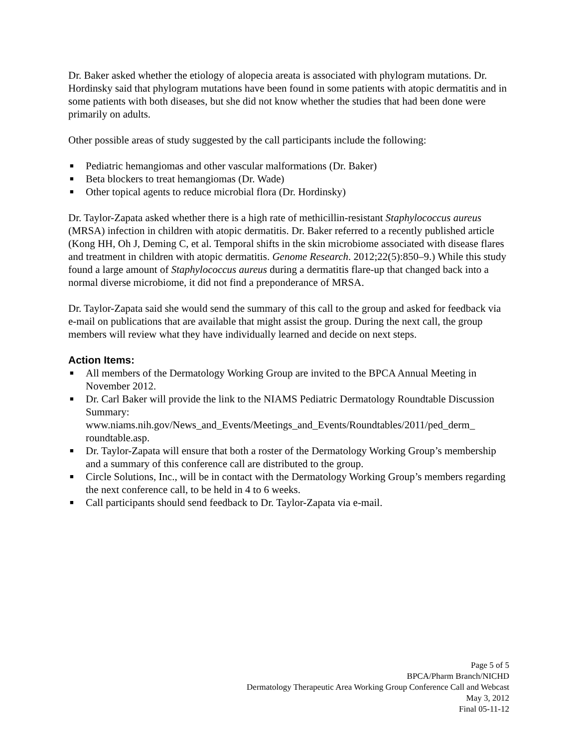Dr. Baker asked whether the etiology of alopecia areata is associated with phylogram mutations. Dr. Hordinsky said that phylogram mutations have been found in some patients with atopic dermatitis and in some patients with both diseases, but she did not know whether the studies that had been done were primarily on adults.
Other possible areas of study suggested by the call participants include the following:
■ Pediatric hemangiomas and other vascular malformations (Dr. Baker)
■ Beta blockers to treat hemangiomas (Dr. Wade)
■ Other topical agents to reduce microbial flora (Dr. Hordinsky)
Dr. Taylor-Zapata asked whether there is a high rate of methicillin-resistant Staphylococcus aureus (MRSA) infection in children with atopic dermatitis. Dr. Baker referred to a recently published article (Kong HH, Oh J, Deming C, et al. Temporal shifts in the skin microbiome associated with disease flares and treatment in children with atopic dermatitis. Genome Research. 2012;22(5):850–9.) While this study found a large amount of Staphylococcus aureus during a dermatitis flare-up that changed back into a normal diverse microbiome, it did not find a preponderance of MRSA.
Dr. Taylor-Zapata said she would send the summary of this call to the group and asked for feedback via e-mail on publications that are available that might assist the group. During the next call, the group members will review what they have individually learned and decide on next steps.
Action Items:
■ All members of the Dermatology Working Group are invited to the BPCA Annual Meeting in November 2012.
■ Dr. Carl Baker will provide the link to the NIAMS Pediatric Dermatology Roundtable Discussion Summary: www.niams.nih.gov/News_and_Events/Meetings_and_Events/Roundtables/2011/ped_derm_ roundtable.asp.
■ Dr. Taylor-Zapata will ensure that both a roster of the Dermatology Working Group’s membership and a summary of this conference call are distributed to the group.
■ Circle Solutions, Inc., will be in contact with the Dermatology Working Group’s members regarding the next conference call, to be held in 4 to 6 weeks.
■ Call participants should send feedback to Dr. Taylor-Zapata via e-mail.
Page 5 of 5
BPCA/Pharm Branch/NICHD
Dermatology Therapeutic Area Working Group Conference Call and Webcast
May 3, 2012
Final 05-11-12